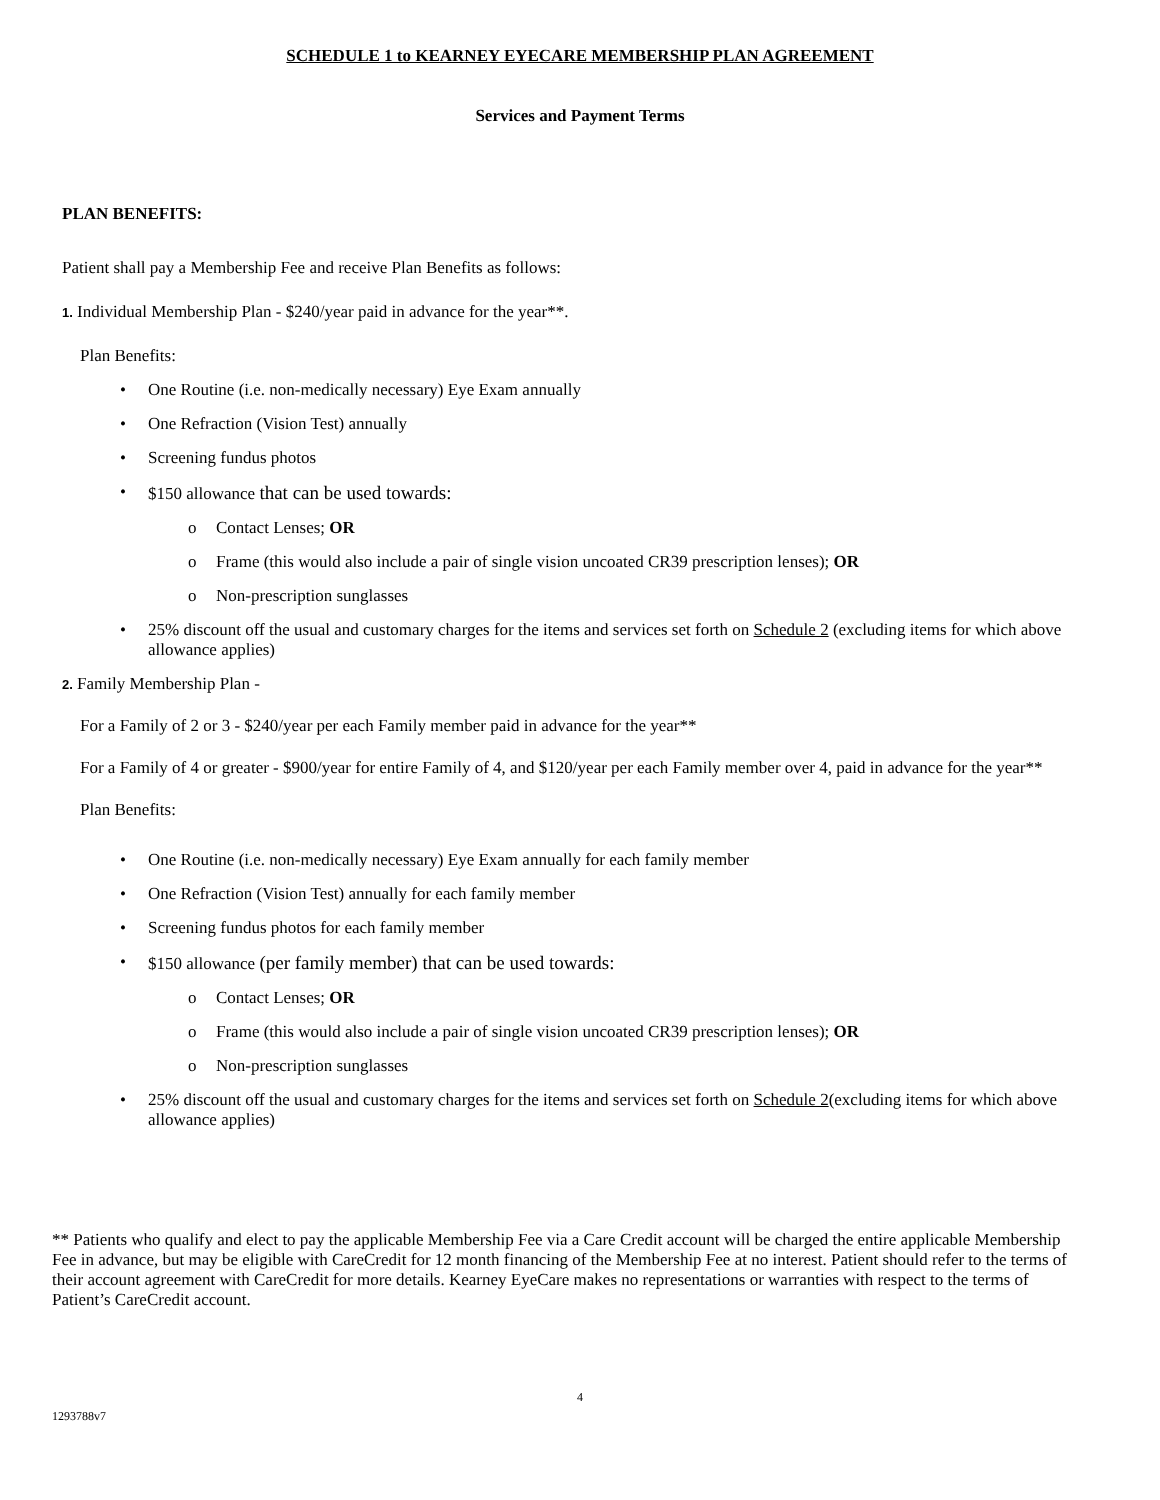SCHEDULE 1 to KEARNEY EYECARE MEMBERSHIP PLAN AGREEMENT
Services and Payment Terms
PLAN BENEFITS:
Patient shall pay a Membership Fee and receive Plan Benefits as follows:
1. Individual Membership Plan - $240/year paid in advance for the year**.
Plan Benefits:
• One Routine (i.e. non-medically necessary) Eye Exam annually
• One Refraction (Vision Test) annually
• Screening fundus photos
• $150 allowance that can be used towards:
o Contact Lenses; OR
o Frame (this would also include a pair of single vision uncoated CR39 prescription lenses); OR
o Non-prescription sunglasses
• 25% discount off the usual and customary charges for the items and services set forth on Schedule 2 (excluding items for which above allowance applies)
2. Family Membership Plan -
For a Family of 2 or 3 - $240/year per each Family member paid in advance for the year**
For a Family of 4 or greater - $900/year for entire Family of 4, and $120/year per each Family member over 4, paid in advance for the year**
Plan Benefits:
• One Routine (i.e. non-medically necessary) Eye Exam annually for each family member
• One Refraction (Vision Test) annually for each family member
• Screening fundus photos for each family member
• $150 allowance (per family member) that can be used towards:
o Contact Lenses; OR
o Frame (this would also include a pair of single vision uncoated CR39 prescription lenses); OR
o Non-prescription sunglasses
• 25% discount off the usual and customary charges for the items and services set forth on Schedule 2(excluding items for which above allowance applies)
** Patients who qualify and elect to pay the applicable Membership Fee via a Care Credit account will be charged the entire applicable Membership Fee in advance, but may be eligible with CareCredit for 12 month financing of the Membership Fee at no interest. Patient should refer to the terms of their account agreement with CareCredit for more details. Kearney EyeCare makes no representations or warranties with respect to the terms of Patient’s CareCredit account.
4
1293788v7